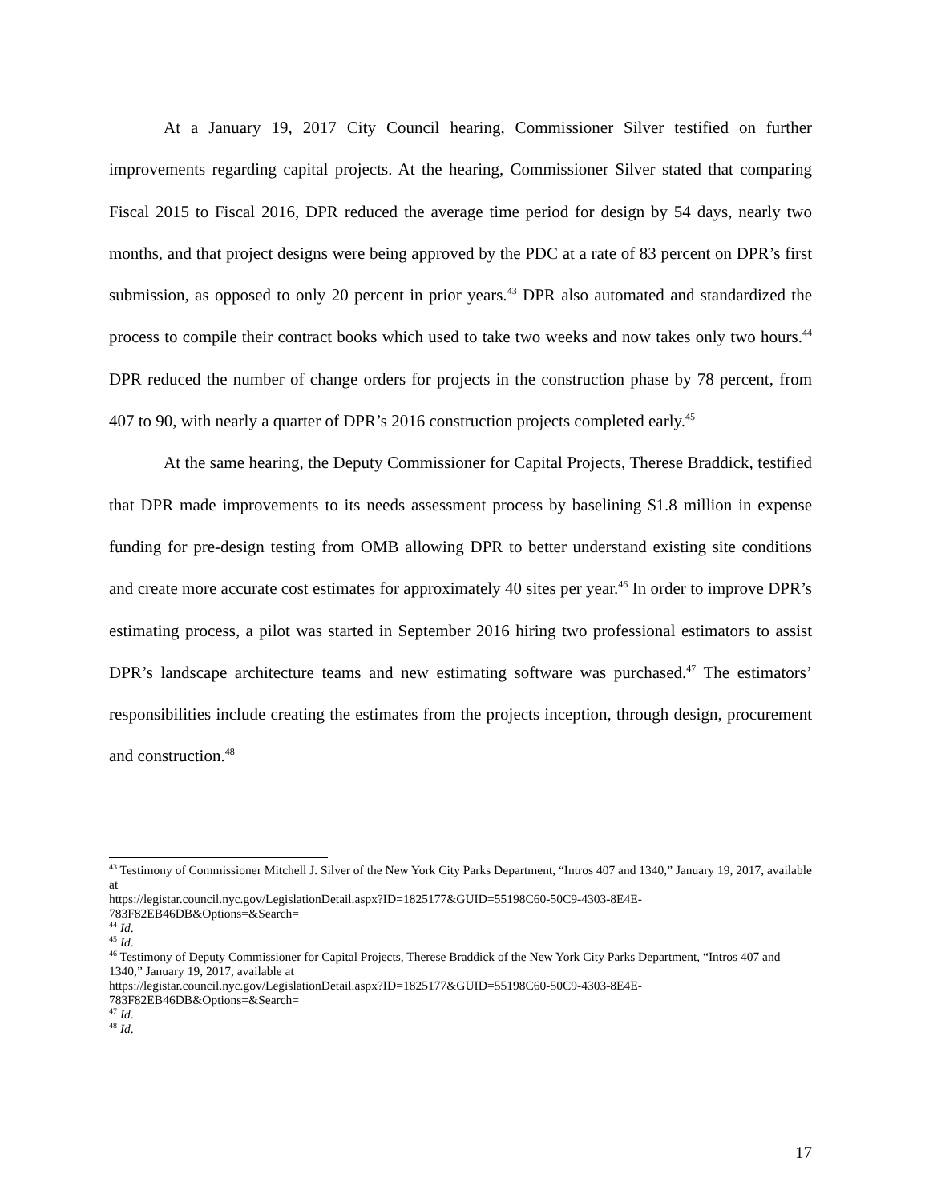At a January 19, 2017 City Council hearing, Commissioner Silver testified on further improvements regarding capital projects. At the hearing, Commissioner Silver stated that comparing Fiscal 2015 to Fiscal 2016, DPR reduced the average time period for design by 54 days, nearly two months, and that project designs were being approved by the PDC at a rate of 83 percent on DPR’s first submission, as opposed to only 20 percent in prior years.<sup>43</sup> DPR also automated and standardized the process to compile their contract books which used to take two weeks and now takes only two hours.<sup>44</sup> DPR reduced the number of change orders for projects in the construction phase by 78 percent, from 407 to 90, with nearly a quarter of DPR’s 2016 construction projects completed early.<sup>45</sup>
At the same hearing, the Deputy Commissioner for Capital Projects, Therese Braddick, testified that DPR made improvements to its needs assessment process by baselining $1.8 million in expense funding for pre-design testing from OMB allowing DPR to better understand existing site conditions and create more accurate cost estimates for approximately 40 sites per year.<sup>46</sup> In order to improve DPR’s estimating process, a pilot was started in September 2016 hiring two professional estimators to assist DPR’s landscape architecture teams and new estimating software was purchased.<sup>47</sup> The estimators’ responsibilities include creating the estimates from the projects inception, through design, procurement and construction.<sup>48</sup>
<sup>43</sup> Testimony of Commissioner Mitchell J. Silver of the New York City Parks Department, “Intros 407 and 1340,” January 19, 2017, available at
https://legistar.council.nyc.gov/LegislationDetail.aspx?ID=1825177&GUID=55198C60-50C9-4303-8E4E-783F82EB46DB&Options=&Search=
<sup>44</sup> Id.
<sup>45</sup> Id.
<sup>46</sup> Testimony of Deputy Commissioner for Capital Projects, Therese Braddick of the New York City Parks Department, “Intros 407 and 1340,” January 19, 2017, available at
https://legistar.council.nyc.gov/LegislationDetail.aspx?ID=1825177&GUID=55198C60-50C9-4303-8E4E-783F82EB46DB&Options=&Search=
<sup>47</sup> Id.
<sup>48</sup> Id.
17